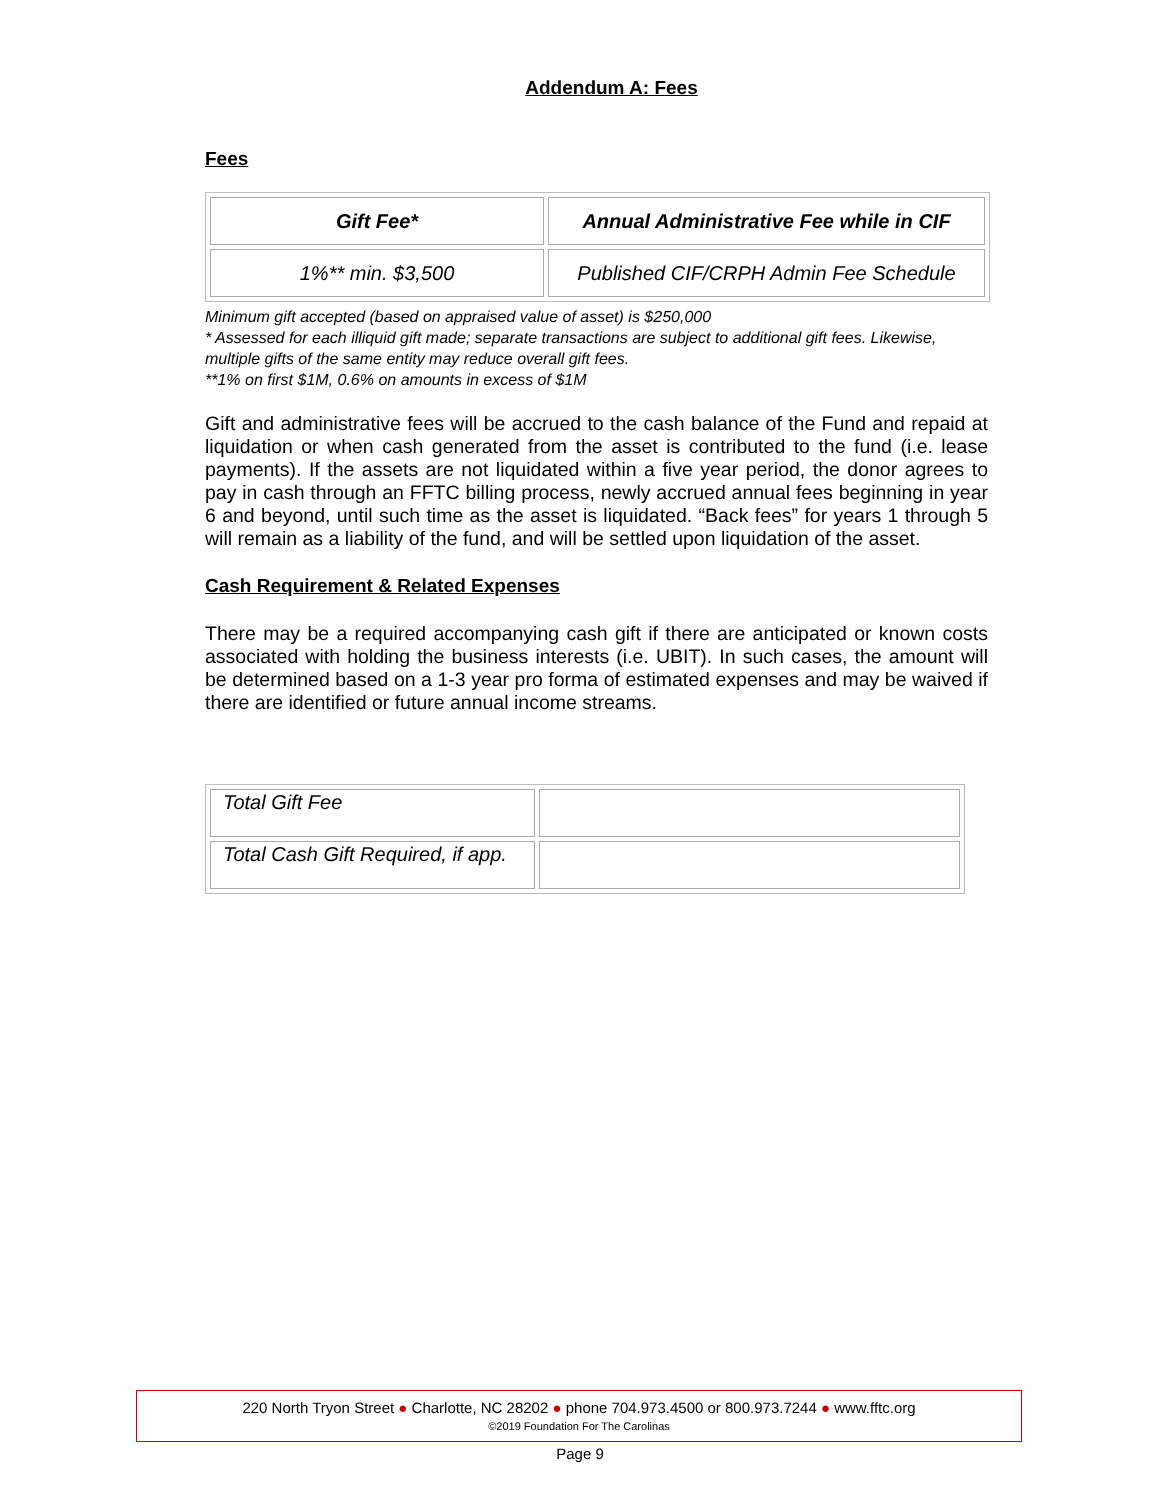Addendum A: Fees
Fees
| Gift Fee* | Annual Administrative Fee while in CIF |
| 1%** min. $3,500 | Published CIF/CRPH Admin Fee Schedule |
Minimum gift accepted (based on appraised value of asset) is $250,000
* Assessed for each illiquid gift made; separate transactions are subject to additional gift fees. Likewise, multiple gifts of the same entity may reduce overall gift fees.
**1% on first $1M, 0.6% on amounts in excess of $1M
Gift and administrative fees will be accrued to the cash balance of the Fund and repaid at liquidation or when cash generated from the asset is contributed to the fund (i.e. lease payments). If the assets are not liquidated within a five year period, the donor agrees to pay in cash through an FFTC billing process, newly accrued annual fees beginning in year 6 and beyond, until such time as the asset is liquidated. “Back fees” for years 1 through 5 will remain as a liability of the fund, and will be settled upon liquidation of the asset.
Cash Requirement & Related Expenses
There may be a required accompanying cash gift if there are anticipated or known costs associated with holding the business interests (i.e. UBIT). In such cases, the amount will be determined based on a 1-3 year pro forma of estimated expenses and may be waived if there are identified or future annual income streams.
| Total Gift Fee | |
| Total Cash Gift Required, if app. | |
220 North Tryon Street ● Charlotte, NC 28202 ● phone 704.973.4500 or 800.973.7244 ● www.fftc.org
©2019 Foundation For The Carolinas
Page 9